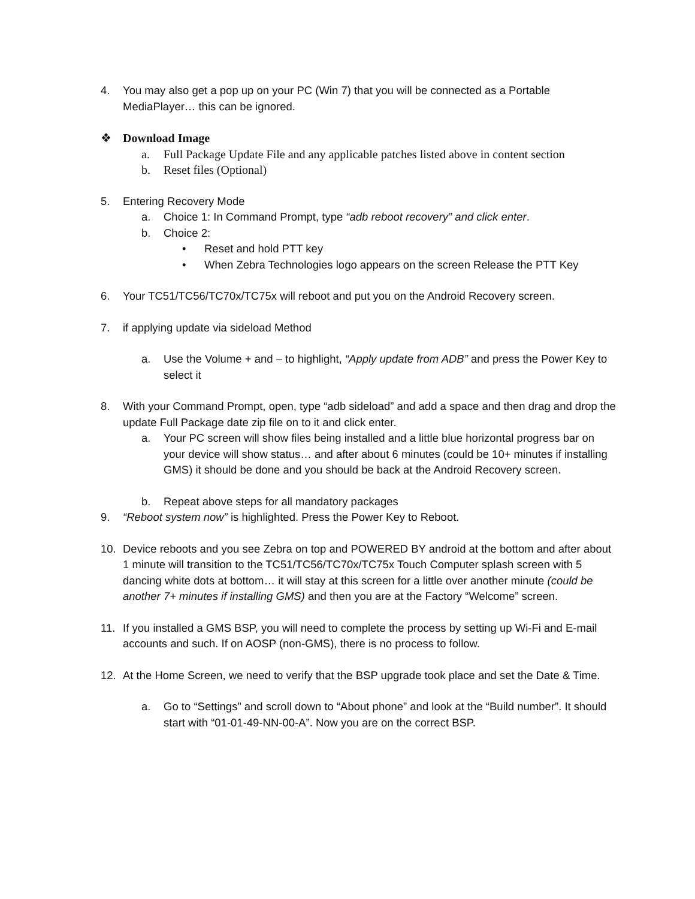4. You may also get a pop up on your PC (Win 7) that you will be connected as a Portable MediaPlayer… this can be ignored.
❖ Download Image
a. Full Package Update File and any applicable patches listed above in content section
b. Reset files (Optional)
5. Entering Recovery Mode
a. Choice 1: In Command Prompt, type “adb reboot recovery” and click enter.
b. Choice 2:
• Reset and hold PTT key
• When Zebra Technologies logo appears on the screen Release the PTT Key
6. Your TC51/TC56/TC70x/TC75x will reboot and put you on the Android Recovery screen.
7. if applying update via sideload Method
a. Use the Volume + and – to highlight, “Apply update from ADB” and press the Power Key to select it
8. With your Command Prompt, open, type “adb sideload” and add a space and then drag and drop the update Full Package date zip file on to it and click enter.
a. Your PC screen will show files being installed and a little blue horizontal progress bar on your device will show status… and after about 6 minutes (could be 10+ minutes if installing GMS) it should be done and you should be back at the Android Recovery screen.
b. Repeat above steps for all mandatory packages
9. “Reboot system now” is highlighted. Press the Power Key to Reboot.
10. Device reboots and you see Zebra on top and POWERED BY android at the bottom and after about 1 minute will transition to the TC51/TC56/TC70x/TC75x Touch Computer splash screen with 5 dancing white dots at bottom… it will stay at this screen for a little over another minute (could be another 7+ minutes if installing GMS) and then you are at the Factory “Welcome” screen.
11. If you installed a GMS BSP, you will need to complete the process by setting up Wi-Fi and E-mail accounts and such. If on AOSP (non-GMS), there is no process to follow.
12. At the Home Screen, we need to verify that the BSP upgrade took place and set the Date & Time.
a. Go to “Settings” and scroll down to “About phone” and look at the “Build number”. It should start with “01-01-49-NN-00-A”. Now you are on the correct BSP.